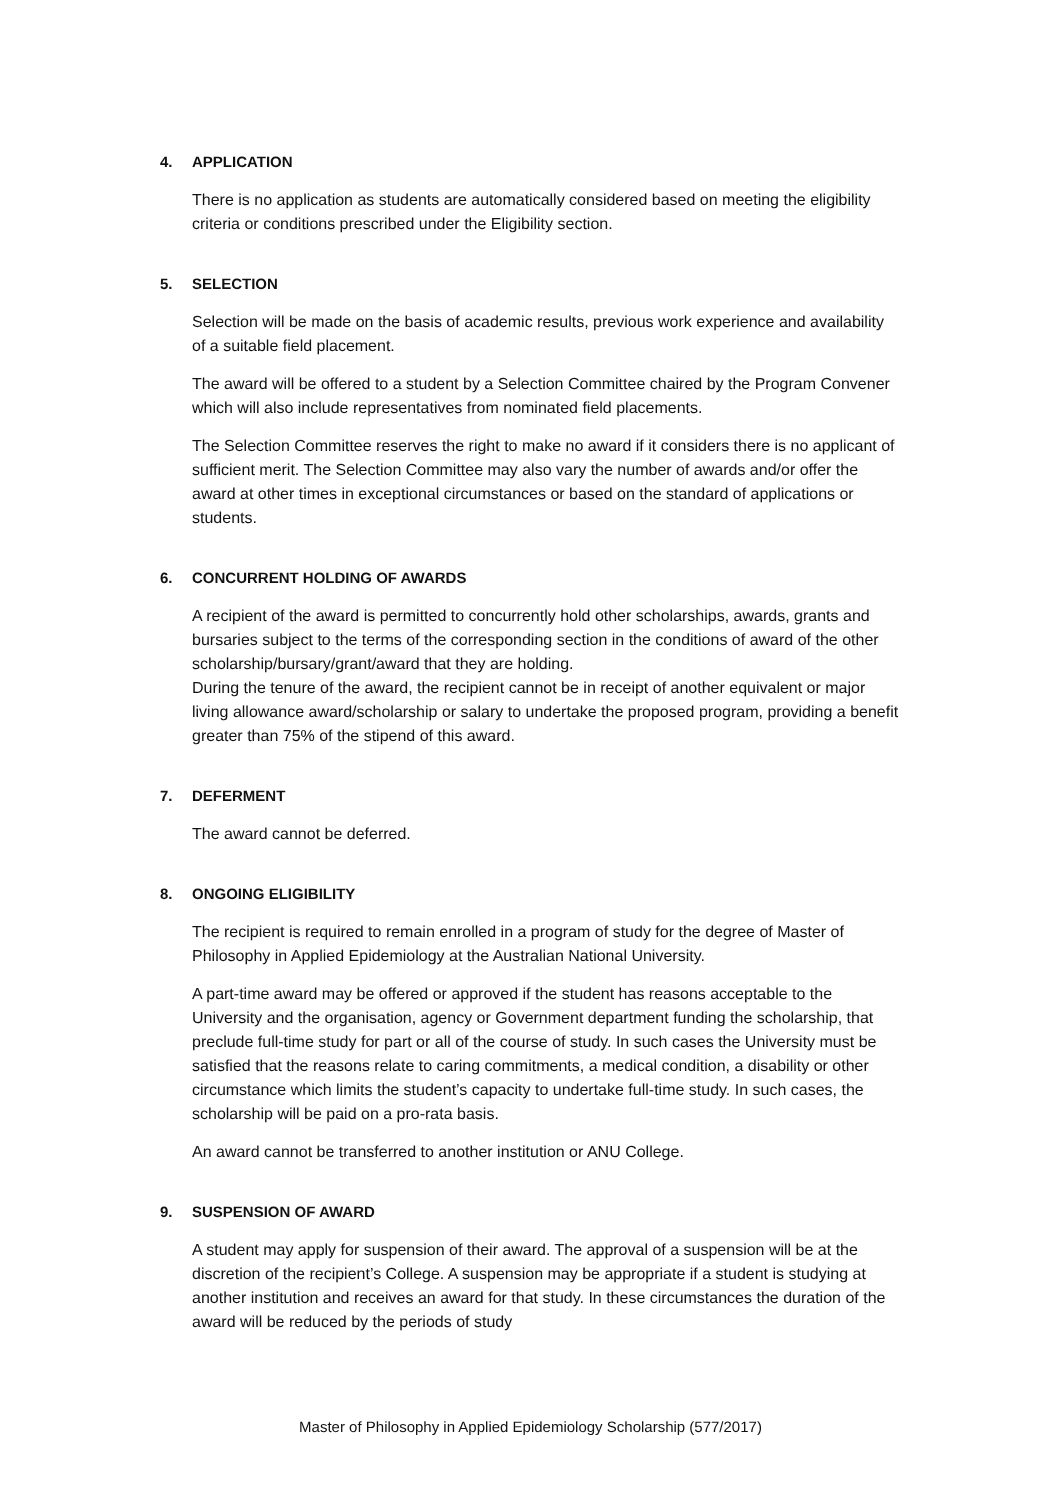4. APPLICATION
There is no application as students are automatically considered based on meeting the eligibility criteria or conditions prescribed under the Eligibility section.
5. SELECTION
Selection will be made on the basis of academic results, previous work experience and availability of a suitable field placement.
The award will be offered to a student by a Selection Committee chaired by the Program Convener which will also include representatives from nominated field placements.
The Selection Committee reserves the right to make no award if it considers there is no applicant of sufficient merit. The Selection Committee may also vary the number of awards and/or offer the award at other times in exceptional circumstances or based on the standard of applications or students.
6. CONCURRENT HOLDING OF AWARDS
A recipient of the award is permitted to concurrently hold other scholarships, awards, grants and bursaries subject to the terms of the corresponding section in the conditions of award of the other scholarship/bursary/grant/award that they are holding.
During the tenure of the award, the recipient cannot be in receipt of another equivalent or major living allowance award/scholarship or salary to undertake the proposed program, providing a benefit greater than 75% of the stipend of this award.
7. DEFERMENT
The award cannot be deferred.
8. ONGOING ELIGIBILITY
The recipient is required to remain enrolled in a program of study for the degree of Master of Philosophy in Applied Epidemiology at the Australian National University.
A part-time award may be offered or approved if the student has reasons acceptable to the University and the organisation, agency or Government department funding the scholarship, that preclude full-time study for part or all of the course of study. In such cases the University must be satisfied that the reasons relate to caring commitments, a medical condition, a disability or other circumstance which limits the student’s capacity to undertake full-time study. In such cases, the scholarship will be paid on a pro-rata basis.
An award cannot be transferred to another institution or ANU College.
9. SUSPENSION OF AWARD
A student may apply for suspension of their award. The approval of a suspension will be at the discretion of the recipient’s College. A suspension may be appropriate if a student is studying at another institution and receives an award for that study. In these circumstances the duration of the award will be reduced by the periods of study
Master of Philosophy in Applied Epidemiology Scholarship (577/2017)